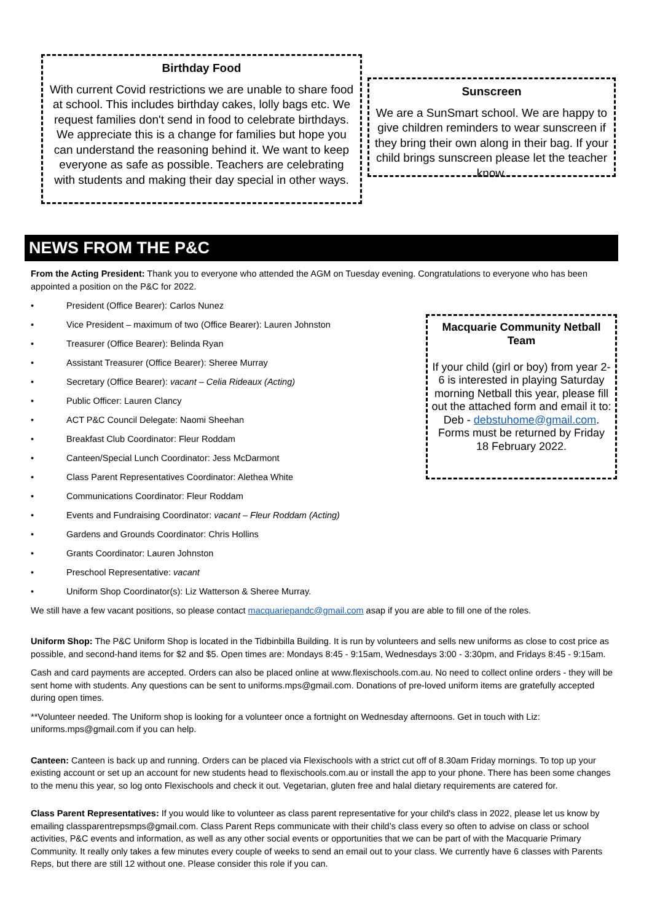Birthday Food
With current Covid restrictions we are unable to share food at school. This includes birthday cakes, lolly bags etc. We request families don't send in food to celebrate birthdays. We appreciate this is a change for families but hope you can understand the reasoning behind it. We want to keep everyone as safe as possible. Teachers are celebrating with students and making their day special in other ways.
Sunscreen
We are a SunSmart school. We are happy to give children reminders to wear sunscreen if they bring their own along in their bag. If your child brings sunscreen please let the teacher know.
NEWS FROM THE P&C
From the Acting President: Thank you to everyone who attended the AGM on Tuesday evening. Congratulations to everyone who has been appointed a position on the P&C for 2022.
Macquarie Community Netball Team
If your child (girl or boy) from year 2-6 is interested in playing Saturday morning Netball this year, please fill out the attached form and email it to: Deb - debstuhome@gmail.com. Forms must be returned by Friday 18 February 2022.
• President (Office Bearer): Carlos Nunez
• Vice President – maximum of two (Office Bearer): Lauren Johnston
• Treasurer (Office Bearer): Belinda Ryan
• Assistant Treasurer (Office Bearer): Sheree Murray
• Secretary (Office Bearer): vacant – Celia Rideaux (Acting)
• Public Officer: Lauren Clancy
• ACT P&C Council Delegate: Naomi Sheehan
• Breakfast Club Coordinator: Fleur Roddam
• Canteen/Special Lunch Coordinator: Jess McDarmont
• Class Parent Representatives Coordinator: Alethea White
• Communications Coordinator: Fleur Roddam
• Events and Fundraising Coordinator: vacant – Fleur Roddam (Acting)
• Gardens and Grounds Coordinator: Chris Hollins
• Grants Coordinator: Lauren Johnston
• Preschool Representative: vacant
• Uniform Shop Coordinator(s): Liz Watterson & Sheree Murray.
We still have a few vacant positions, so please contact macquariepandc@gmail.com asap if you are able to fill one of the roles.
Uniform Shop: The P&C Uniform Shop is located in the Tidbinbilla Building. It is run by volunteers and sells new uniforms as close to cost price as possible, and second-hand items for $2 and $5. Open times are: Mondays 8:45 - 9:15am, Wednesdays 3:00 - 3:30pm, and Fridays 8:45 - 9:15am.
Cash and card payments are accepted. Orders can also be placed online at www.flexischools.com.au. No need to collect online orders - they will be sent home with students. Any questions can be sent to uniforms.mps@gmail.com. Donations of pre-loved uniform items are gratefully accepted during open times.
**Volunteer needed. The Uniform shop is looking for a volunteer once a fortnight on Wednesday afternoons. Get in touch with Liz: uniforms.mps@gmail.com if you can help.
Canteen: Canteen is back up and running. Orders can be placed via Flexischools with a strict cut off of 8.30am Friday mornings. To top up your existing account or set up an account for new students head to flexischools.com.au or install the app to your phone. There has been some changes to the menu this year, so log onto Flexischools and check it out. Vegetarian, gluten free and halal dietary requirements are catered for.
Class Parent Representatives: If you would like to volunteer as class parent representative for your child's class in 2022, please let us know by emailing classparentrepsmps@gmail.com. Class Parent Reps communicate with their child’s class every so often to advise on class or school activities, P&C events and information, as well as any other social events or opportunities that we can be part of with the Macquarie Primary Community. It really only takes a few minutes every couple of weeks to send an email out to your class. We currently have 6 classes with Parents Reps, but there are still 12 without one. Please consider this role if you can.